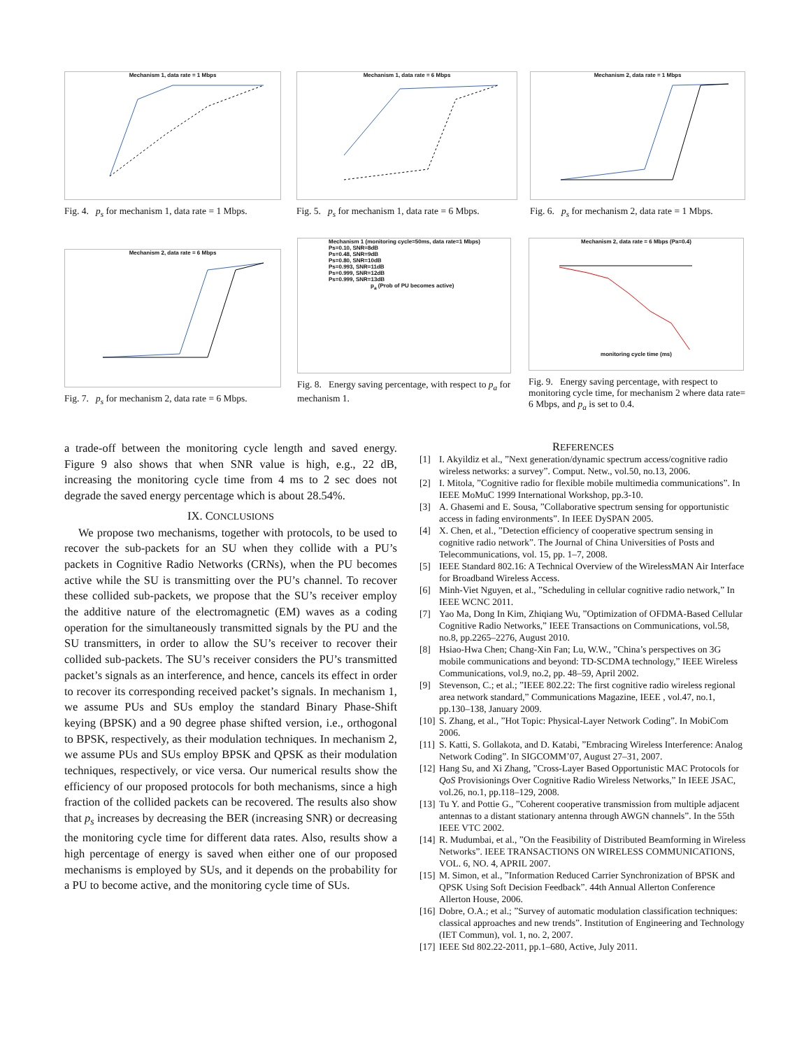Mechanism 1, data rate = 1 Mbps
Fig. 4. p<sub>s</sub> for mechanism 1, data rate = 1 Mbps.
Mechanism 1, data rate = 6 Mbps
Fig. 5. p<sub>s</sub> for mechanism 1, data rate = 6 Mbps.
Mechanism 2, data rate = 1 Mbps
Fig. 6. p<sub>s</sub> for mechanism 2, data rate = 1 Mbps.
Mechanism 2, data rate = 6 Mbps
Fig. 7. p<sub>s</sub> for mechanism 2, data rate = 6 Mbps.
Mechanism 1 (monitoring cycle=50ms, data rate=1 Mbps)
Ps=0.10, SNR=8dB
Ps=0.48, SNR=9dB
Ps=0.80, SNR=10dB
Ps=0.993, SNR=11dB
Ps=0.999, SNR=12dB
Ps=0.999, SNR=13dB
p<sub>a</sub> (Prob of PU becomes active)
Fig. 8. Energy saving percentage, with respect to p<sub>a</sub> for mechanism 1.
Mechanism 2, data rate = 6 Mbps (Pa=0.4)monitoring cycle time (ms)
Fig. 9. Energy saving percentage, with respect to monitoring cycle time, for mechanism 2 where data rate= 6 Mbps, and p<sub>a</sub> is set to 0.4.
a trade-off between the monitoring cycle length and saved energy. Figure 9 also shows that when SNR value is high, e.g., 22 dB, increasing the monitoring cycle time from 4 ms to 2 sec does not degrade the saved energy percentage which is about 28.54%.
IX. CONCLUSIONS
We propose two mechanisms, together with protocols, to be used to recover the sub-packets for an SU when they collide with a PU’s packets in Cognitive Radio Networks (CRNs), when the PU becomes active while the SU is transmitting over the PU’s channel. To recover these collided sub-packets, we propose that the SU’s receiver employ the additive nature of the electromagnetic (EM) waves as a coding operation for the simultaneously transmitted signals by the PU and the SU transmitters, in order to allow the SU’s receiver to recover their collided sub-packets. The SU’s receiver considers the PU’s transmitted packet’s signals as an interference, and hence, cancels its effect in order to recover its corresponding received packet’s signals. In mechanism 1, we assume PUs and SUs employ the standard Binary Phase-Shift keying (BPSK) and a 90 degree phase shifted version, i.e., orthogonal to BPSK, respectively, as their modulation techniques. In mechanism 2, we assume PUs and SUs employ BPSK and QPSK as their modulation techniques, respectively, or vice versa. Our numerical results show the efficiency of our proposed protocols for both mechanisms, since a high fraction of the collided packets can be recovered. The results also show that p<sub>s</sub> increases by decreasing the BER (increasing SNR) or decreasing the monitoring cycle time for different data rates. Also, results show a high percentage of energy is saved when either one of our proposed mechanisms is employed by SUs, and it depends on the probability for a PU to become active, and the monitoring cycle time of SUs.
REFERENCES
[1] I. Akyildiz et al., ”Next generation/dynamic spectrum access/cognitive radio wireless networks: a survey”. Comput. Netw., vol.50, no.13, 2006.
[2] I. Mitola, ”Cognitive radio for flexible mobile multimedia communications”. In IEEE MoMuC 1999 International Workshop, pp.3-10.
[3] A. Ghasemi and E. Sousa, ”Collaborative spectrum sensing for opportunistic access in fading environments”. In IEEE DySPAN 2005.
[4] X. Chen, et al., ”Detection efficiency of cooperative spectrum sensing in cognitive radio network”. The Journal of China Universities of Posts and Telecommunications, vol. 15, pp. 1–7, 2008.
[5] IEEE Standard 802.16: A Technical Overview of the WirelessMAN Air Interface for Broadband Wireless Access.
[6] Minh-Viet Nguyen, et al., ”Scheduling in cellular cognitive radio network,” In IEEE WCNC 2011.
[7] Yao Ma, Dong In Kim, Zhiqiang Wu, ”Optimization of OFDMA-Based Cellular Cognitive Radio Networks,” IEEE Transactions on Communications, vol.58, no.8, pp.2265–2276, August 2010.
[8] Hsiao-Hwa Chen; Chang-Xin Fan; Lu, W.W., ”China’s perspectives on 3G mobile communications and beyond: TD-SCDMA technology,” IEEE Wireless Communications, vol.9, no.2, pp. 48–59, April 2002.
[9] Stevenson, C.; et al.; ”IEEE 802.22: The first cognitive radio wireless regional area network standard,” Communications Magazine, IEEE , vol.47, no.1, pp.130–138, January 2009.
[10] S. Zhang, et al., ”Hot Topic: Physical-Layer Network Coding”. In MobiCom 2006.
[11] S. Katti, S. Gollakota, and D. Katabi, ”Embracing Wireless Interference: Analog Network Coding”. In SIGCOMM’07, August 27–31, 2007.
[12] Hang Su, and Xi Zhang, ”Cross-Layer Based Opportunistic MAC Protocols for QoS Provisionings Over Cognitive Radio Wireless Networks,” In IEEE JSAC, vol.26, no.1, pp.118–129, 2008.
[13] Tu Y. and Pottie G., ”Coherent cooperative transmission from multiple adjacent antennas to a distant stationary antenna through AWGN channels”. In the 55th IEEE VTC 2002.
[14] R. Mudumbai, et al., ”On the Feasibility of Distributed Beamforming in Wireless Networks”. IEEE TRANSACTIONS ON WIRELESS COMMUNICATIONS, VOL. 6, NO. 4, APRIL 2007.
[15] M. Simon, et al., ”Information Reduced Carrier Synchronization of BPSK and QPSK Using Soft Decision Feedback”. 44th Annual Allerton Conference Allerton House, 2006.
[16] Dobre, O.A.; et al.; ”Survey of automatic modulation classification techniques: classical approaches and new trends”. Institution of Engineering and Technology (IET Commun), vol. 1, no. 2, 2007.
[17] IEEE Std 802.22-2011, pp.1–680, Active, July 2011.